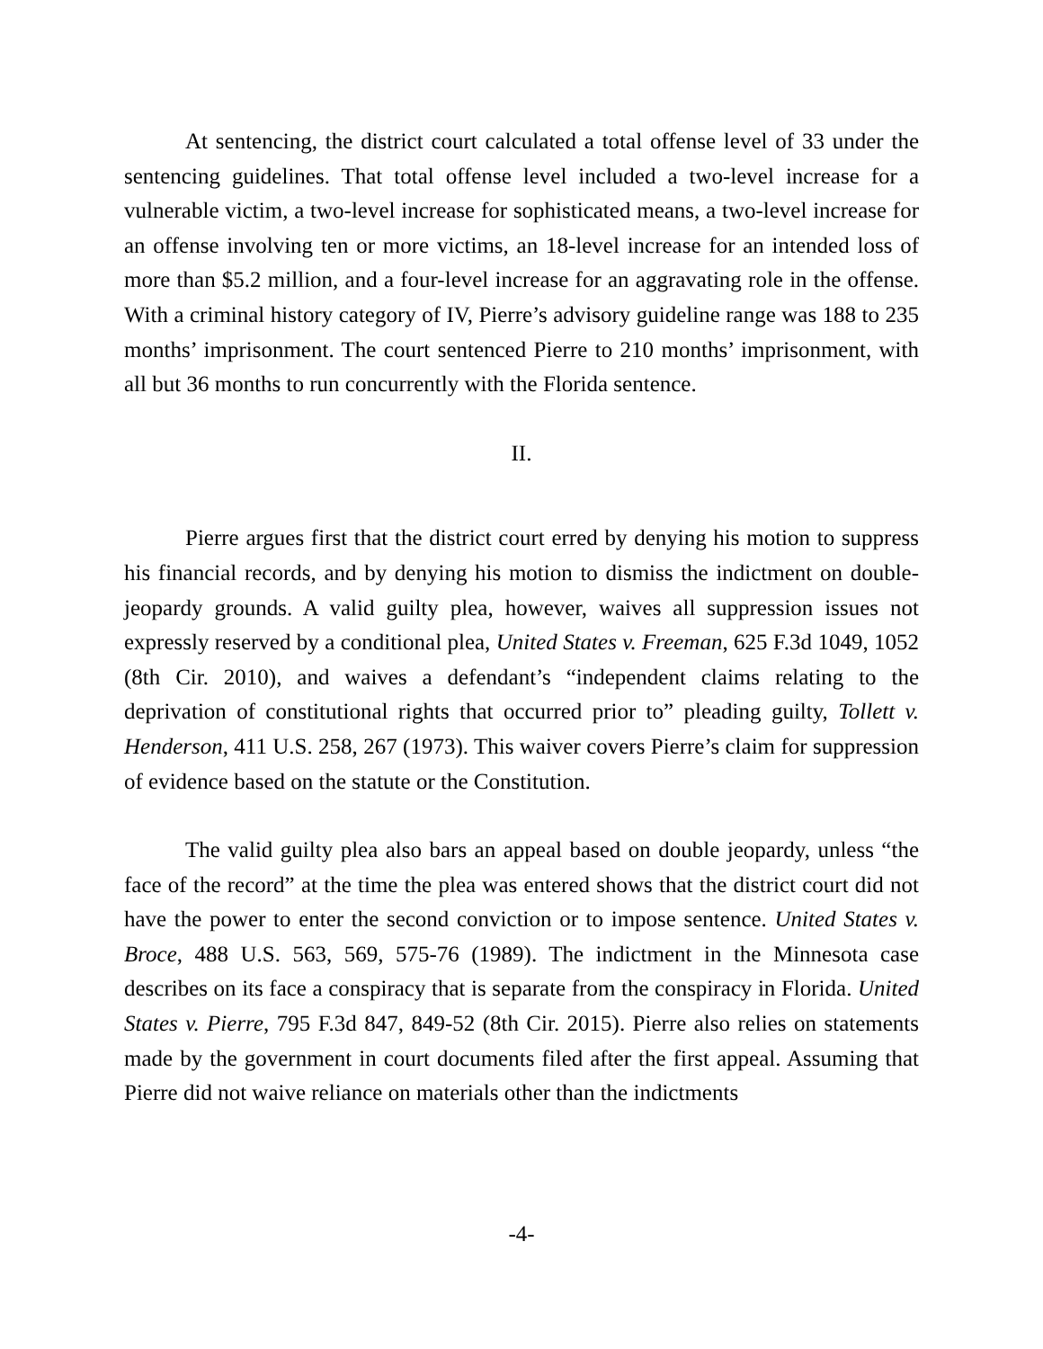At sentencing, the district court calculated a total offense level of 33 under the sentencing guidelines. That total offense level included a two-level increase for a vulnerable victim, a two-level increase for sophisticated means, a two-level increase for an offense involving ten or more victims, an 18-level increase for an intended loss of more than $5.2 million, and a four-level increase for an aggravating role in the offense. With a criminal history category of IV, Pierre’s advisory guideline range was 188 to 235 months’ imprisonment. The court sentenced Pierre to 210 months’ imprisonment, with all but 36 months to run concurrently with the Florida sentence.
II.
Pierre argues first that the district court erred by denying his motion to suppress his financial records, and by denying his motion to dismiss the indictment on double-jeopardy grounds. A valid guilty plea, however, waives all suppression issues not expressly reserved by a conditional plea, United States v. Freeman, 625 F.3d 1049, 1052 (8th Cir. 2010), and waives a defendant’s “independent claims relating to the deprivation of constitutional rights that occurred prior to” pleading guilty, Tollett v. Henderson, 411 U.S. 258, 267 (1973). This waiver covers Pierre’s claim for suppression of evidence based on the statute or the Constitution.
The valid guilty plea also bars an appeal based on double jeopardy, unless “the face of the record” at the time the plea was entered shows that the district court did not have the power to enter the second conviction or to impose sentence. United States v. Broce, 488 U.S. 563, 569, 575-76 (1989). The indictment in the Minnesota case describes on its face a conspiracy that is separate from the conspiracy in Florida. United States v. Pierre, 795 F.3d 847, 849-52 (8th Cir. 2015). Pierre also relies on statements made by the government in court documents filed after the first appeal. Assuming that Pierre did not waive reliance on materials other than the indictments
-4-